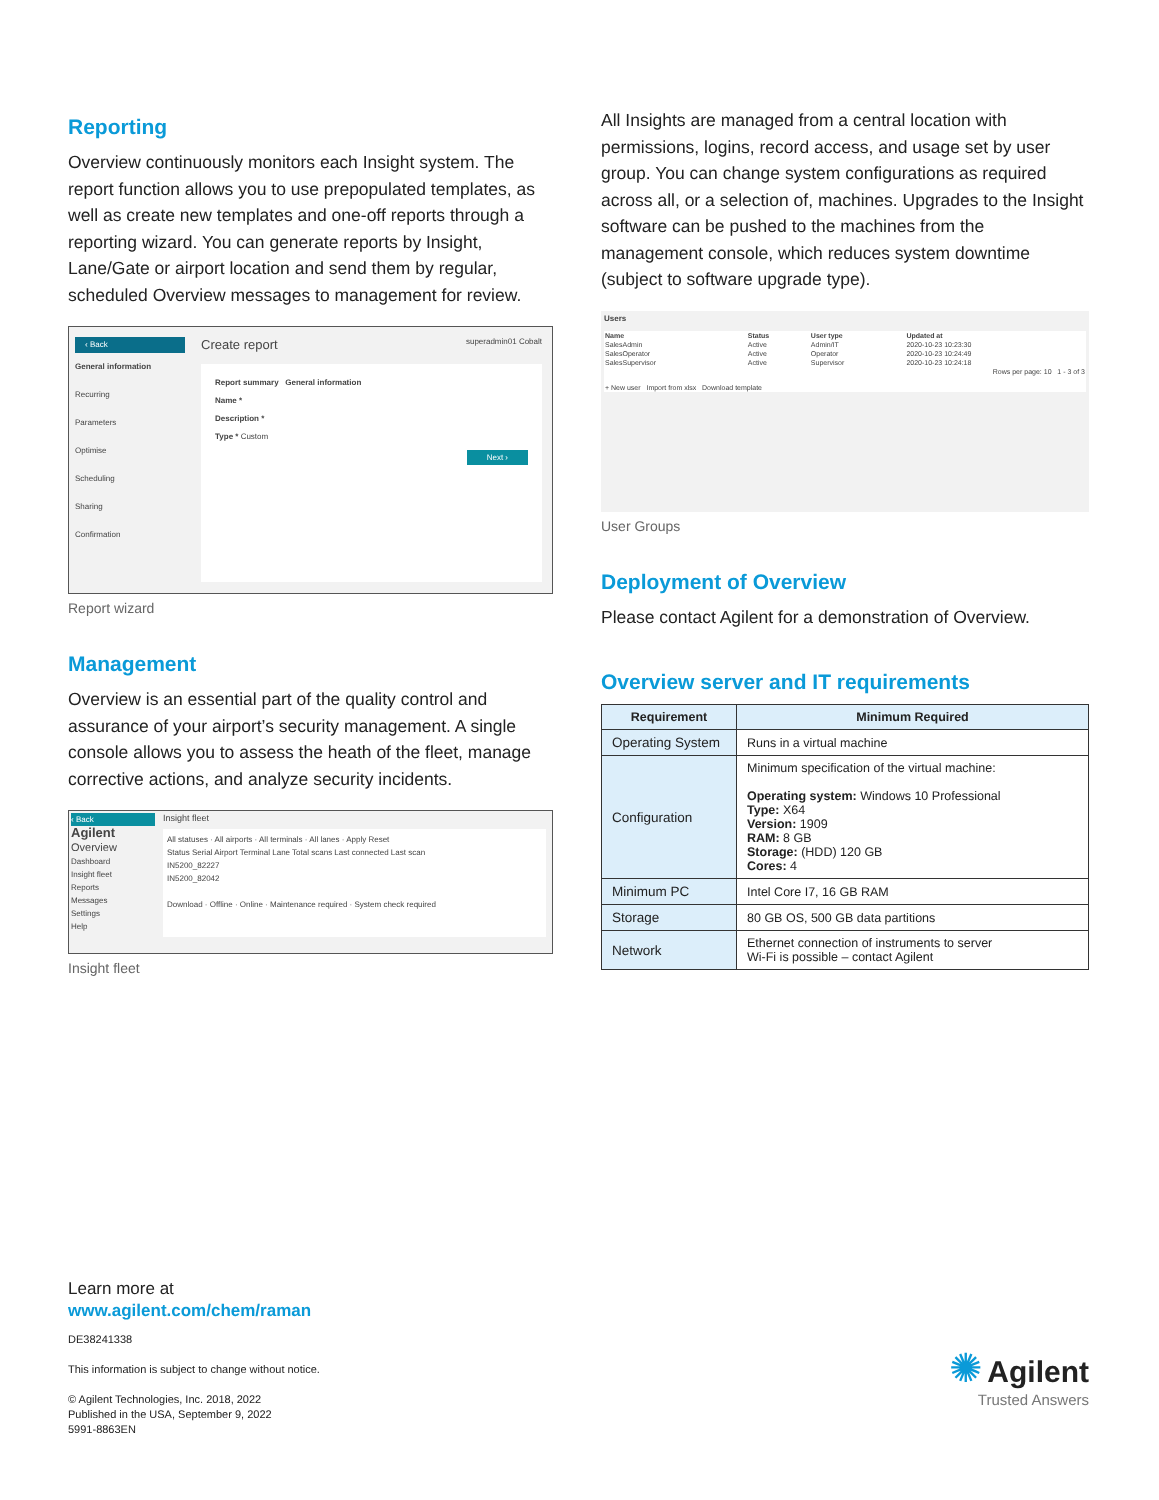Reporting
Overview continuously monitors each Insight system. The report function allows you to use prepopulated templates, as well as create new templates and one-off reports through a reporting wizard. You can generate reports by Insight, Lane/Gate or airport location and send them by regular, scheduled Overview messages to management for review.
‹ Back
General information
Recurring
Parameters
Optimise
Scheduling
Sharing
Confirmation
Create report superadmin01 Cobalt
Report summary General information
Name *
Description *
Type * Custom
Next ›
Report wizard
Management
Overview is an essential part of the quality control and assurance of your airport’s security management. A single console allows you to assess the heath of the fleet, manage corrective actions, and analyze security incidents.
‹ Back
Agilent
Overview
Dashboard
Insight fleet
Reports
Messages
Settings
Help
Insight fleet
All statuses · All airports · All terminals · All lanes · Apply Reset
Status Serial Airport Terminal Lane Total scans Last connected Last scan
IN5200_82227
IN5200_82042
Download · Offline · Online · Maintenance required · System check required
Insight fleet
All Insights are managed from a central location with permissions, logins, record access, and usage set by user group. You can change system configurations as required across all, or a selection of, machines. Upgrades to the Insight software can be pushed to the machines from the management console, which reduces system downtime (subject to software upgrade type).
Users
| Name | Status | User type | Updated at |
| --- | --- | --- | --- |
| SalesAdmin | Active | Admin/IT | 2020-10-23 10:23:30 |
| SalesOperator | Active | Operator | 2020-10-23 10:24:49 |
| SalesSupervisor | Active | Supervisor | 2020-10-23 10:24:18 |
| Rows per page: 10 1 - 3 of 3 | | | |
| + New user Import from xlsx Download template | | | |
User Groups
Deployment of Overview
Please contact Agilent for a demonstration of Overview.
Overview server and IT requirements
| Requirement | Minimum Required |
| --- | --- |
| Operating System | Runs in a virtual machine |
| Configuration | Minimum specification of the virtual machine: Operating system: Windows 10 Professional Type: X64 Version: 1909 RAM: 8 GB Storage: (HDD) 120 GB Cores: 4 |
| Minimum PC | Intel Core I7, 16 GB RAM |
| Storage | 80 GB OS, 500 GB data partitions |
| Network | Ethernet connection of instruments to server Wi-Fi is possible – contact Agilent |
Learn more at
www.agilent.com/chem/raman
DE38241338
This information is subject to change without notice.
© Agilent Technologies, Inc. 2018, 2022
Published in the USA, September 9, 2022
5991-8863EN
✺ Agilent
Trusted Answers